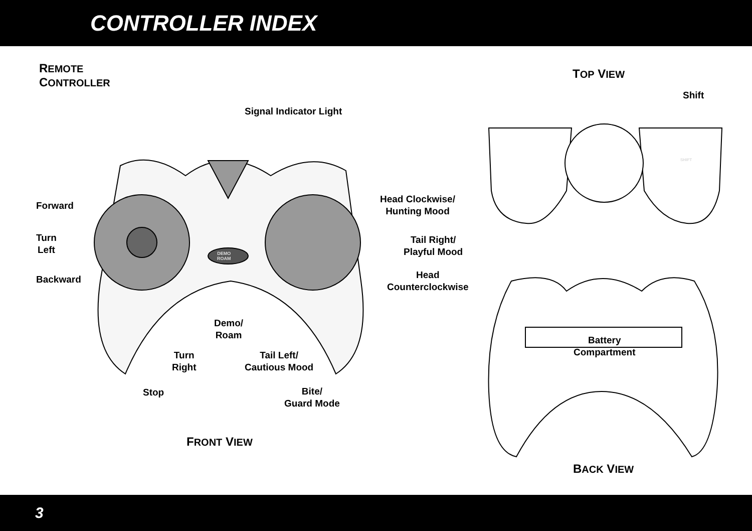CONTROLLER INDEX
REMOTE
CONTROLLER
TOP VIEW
FRONT VIEW
BACK VIEW
Signal Indicator Light
Shift
Forward
Turn
Left
Backward
Head Clockwise/
Hunting Mood
Tail Right/
Playful Mood
Head
Counterclockwise
Demo/
Roam
Turn
Right
Tail Left/
Cautious Mood
Stop
Bite/
Guard Mode
Battery
Compartment
DEMO
ROAM
SHIFT
3